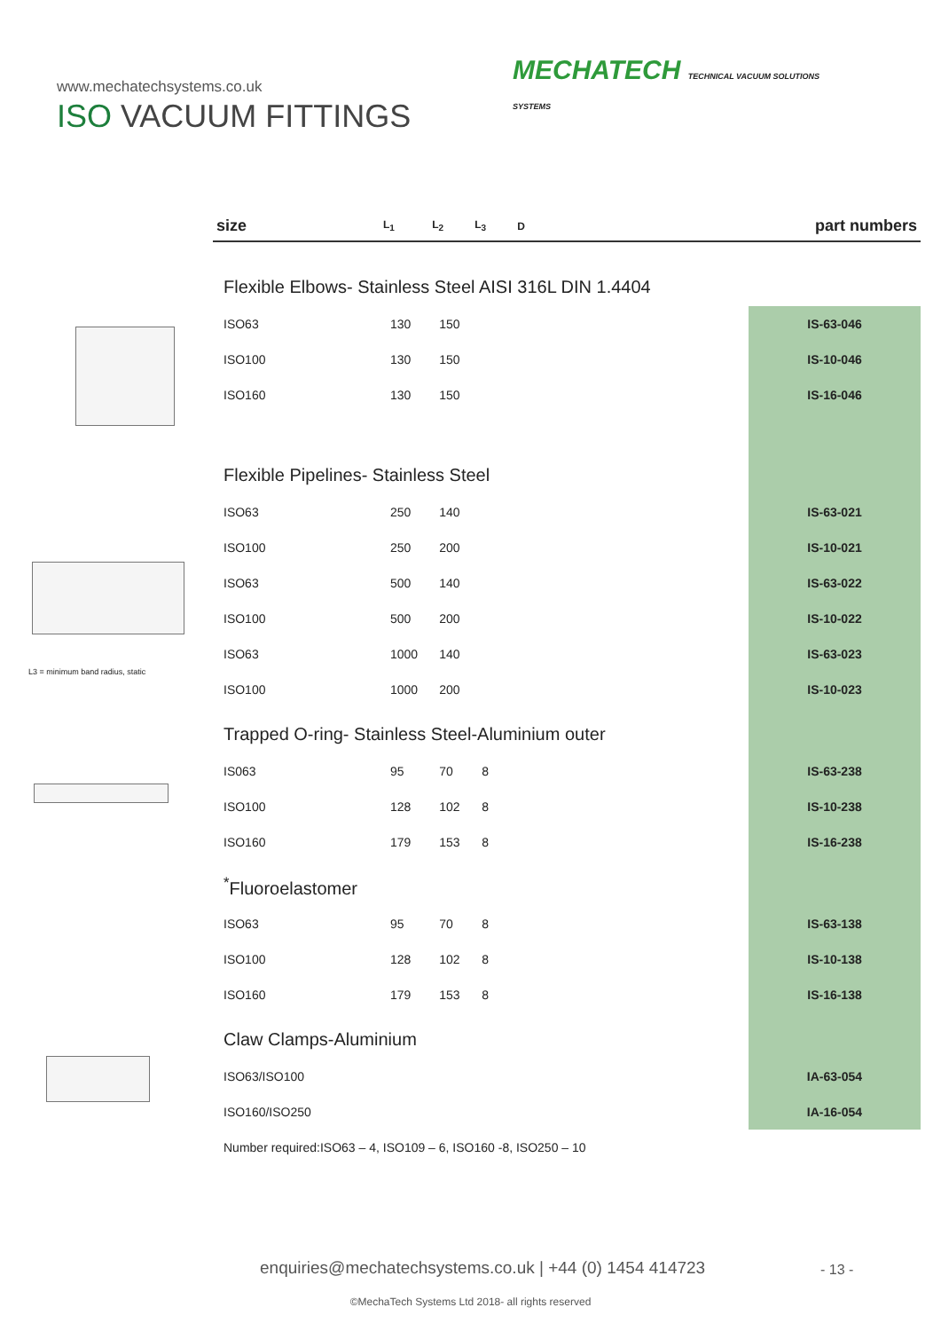www.mechatechsystems.co.uk
ISO VACUUM FITTINGS
MECHATECH TECHNICAL VACUUM SOLUTIONS
SYSTEMS
L3 = minimum band radius, static
| size | L<sub>1</sub> | L<sub>2</sub> | L<sub>3</sub> | D | part numbers |
| --- | --- | --- | --- | --- | --- |
| Flexible Elbows- Stainless Steel AISI 316L DIN 1.4404 | | | | | |
| ISO63 | 130 | 150 | | | IS-63-046 |
| ISO100 | 130 | 150 | | | IS-10-046 |
| ISO160 | 130 | 150 | | | IS-16-046 |
| Flexible Pipelines- Stainless Steel | | | | | |
| ISO63 | 250 | 140 | | | IS-63-021 |
| ISO100 | 250 | 200 | | | IS-10-021 |
| ISO63 | 500 | 140 | | | IS-63-022 |
| ISO100 | 500 | 200 | | | IS-10-022 |
| ISO63 | 1000 | 140 | | | IS-63-023 |
| ISO100 | 1000 | 200 | | | IS-10-023 |
| Trapped O-ring- Stainless Steel-Aluminium outer | | | | | |
| IS063 | 95 | 70 | 8 | | IS-63-238 |
| ISO100 | 128 | 102 | 8 | | IS-10-238 |
| ISO160 | 179 | 153 | 8 | | IS-16-238 |
| <sup>*</sup> Fluoroelastomer | | | | | |
| ISO63 | 95 | 70 | 8 | | IS-63-138 |
| ISO100 | 128 | 102 | 8 | | IS-10-138 |
| ISO160 | 179 | 153 | 8 | | IS-16-138 |
| Claw Clamps-Aluminium | | | | | |
| ISO63/ISO100 | | | | | IA-63-054 |
| ISO160/ISO250 | | | | | IA-16-054 |
| Number required:ISO63 – 4, ISO109 – 6, ISO160 -8, ISO250 – 10 | | | | | |
enquiries@mechatechsystems.co.uk | +44 (0) 1454 414723
- 13 -
©MechaTech Systems Ltd 2018- all rights reserved